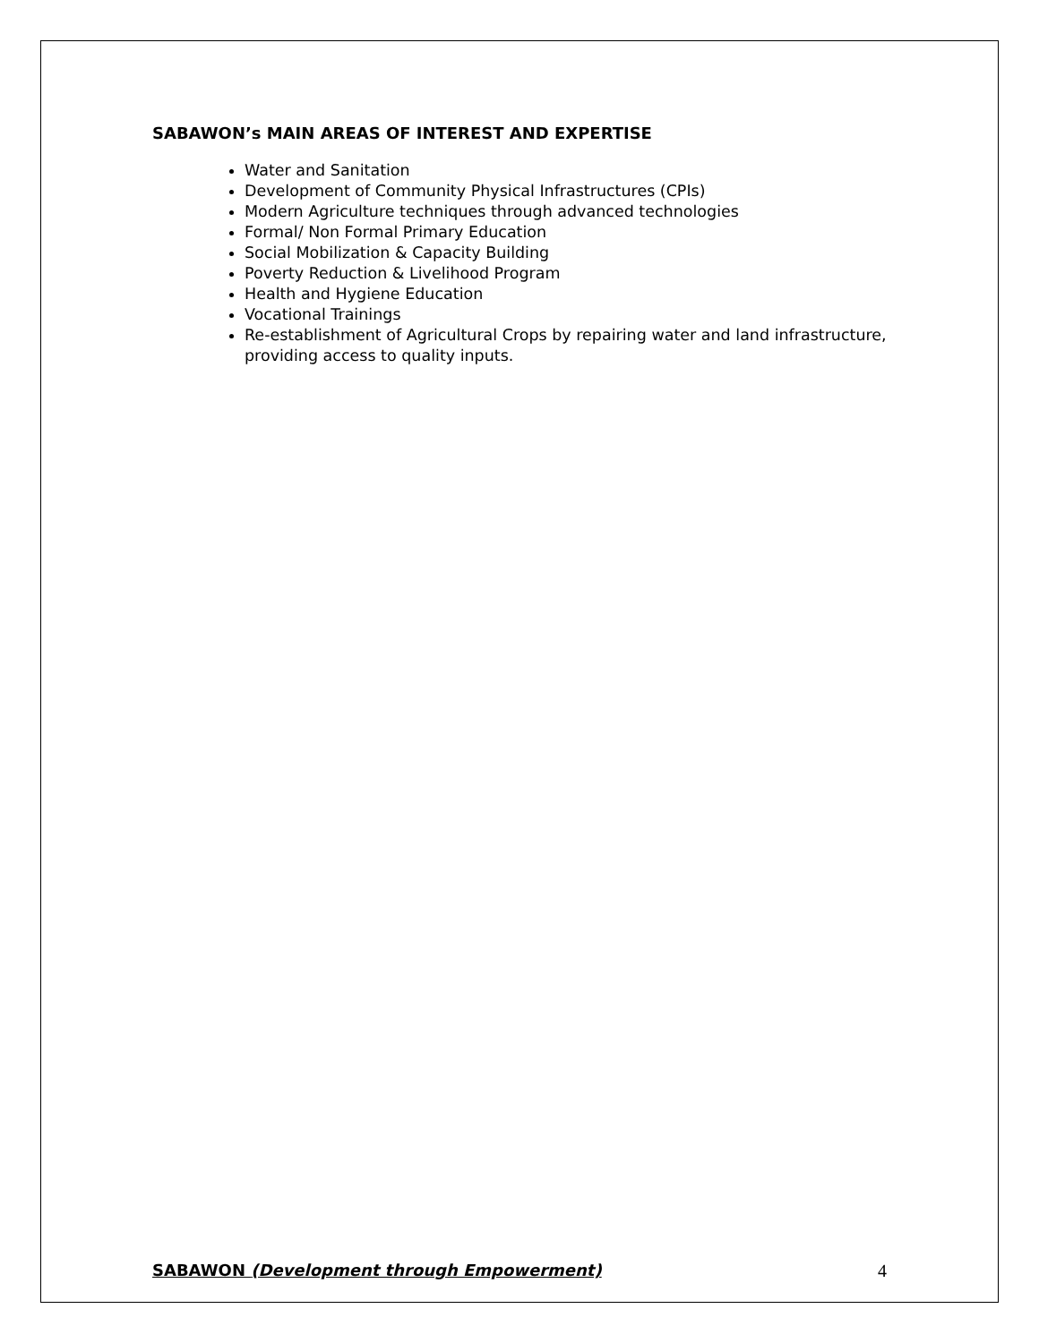SABAWON’s MAIN AREAS OF INTEREST AND EXPERTISE
Water and Sanitation
Development of Community Physical Infrastructures (CPIs)
Modern Agriculture techniques through advanced technologies
Formal/ Non Formal Primary Education
Social Mobilization & Capacity Building
Poverty Reduction & Livelihood Program
Health and Hygiene Education
Vocational Trainings
Re-establishment of Agricultural Crops by repairing water and land infrastructure, providing access to quality inputs.
SABAWON (Development through Empowerment) 4